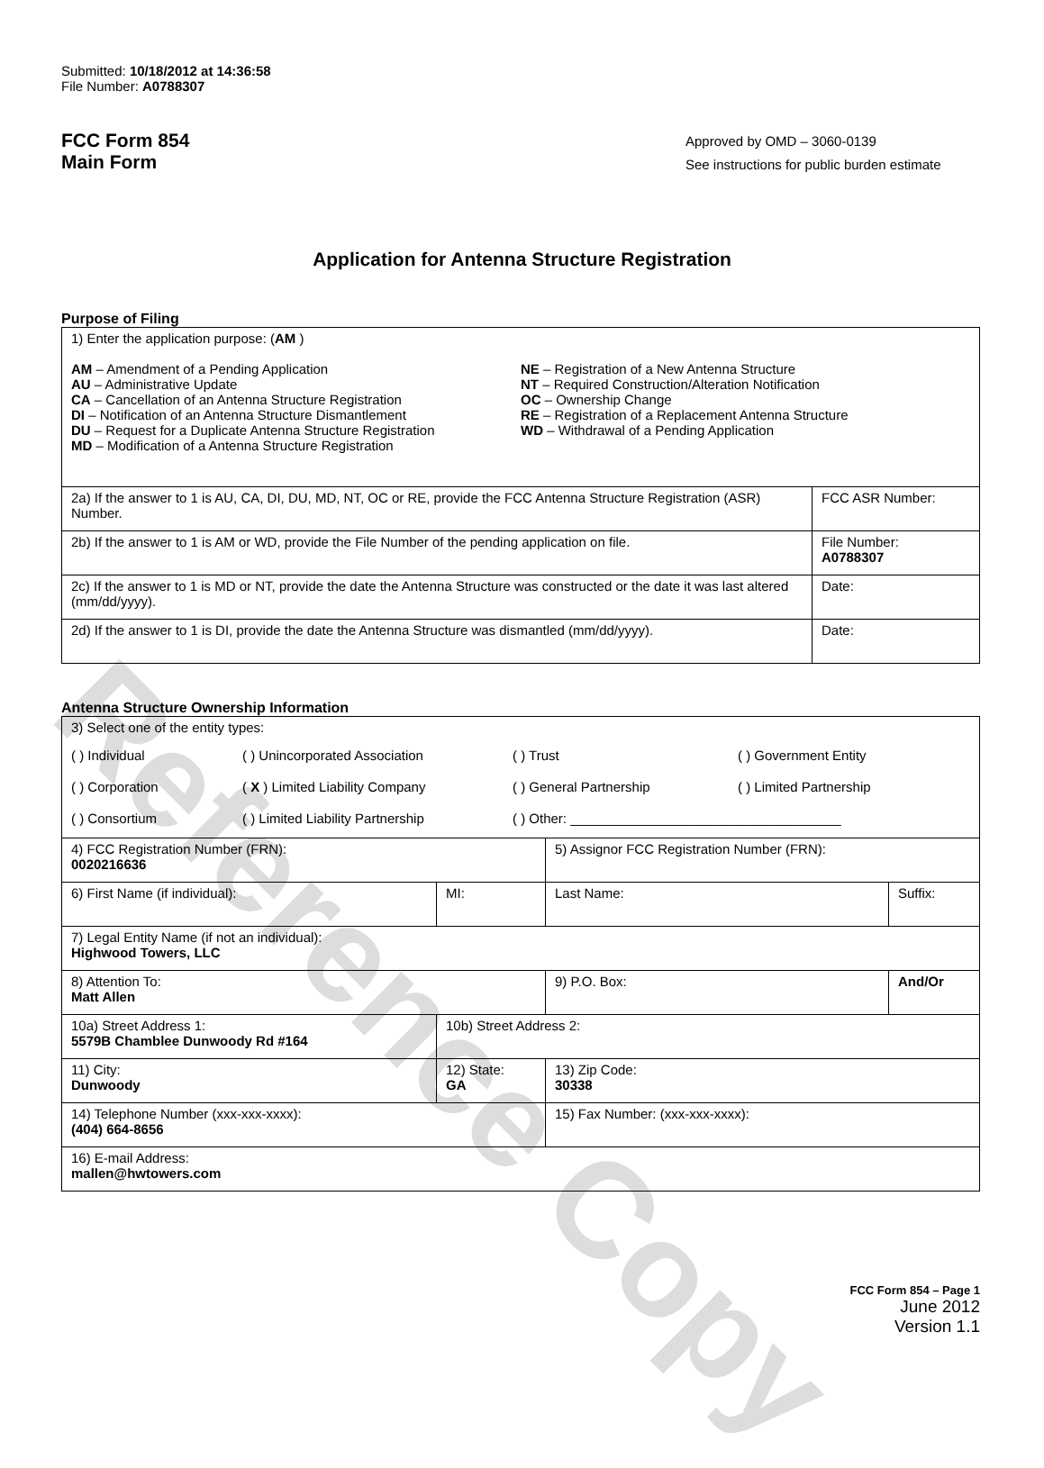Reference Copy
Submitted: 10/18/2012 at 14:36:58
File Number: A0788307
FCC Form 854
Main Form
Approved by OMD – 3060-0139
See instructions for public burden estimate
Application for Antenna Structure Registration
Purpose of Filing
| 1) Enter the application purpose: ( AM ) AM – Amendment of a Pending Application AU – Administrative Update CA – Cancellation of an Antenna Structure Registration DI – Notification of an Antenna Structure Dismantlement DU – Request for a Duplicate Antenna Structure Registration MD – Modification of a Antenna Structure Registration NE – Registration of a New Antenna Structure NT – Required Construction/Alteration Notification OC – Ownership Change RE – Registration of a Replacement Antenna Structure WD – Withdrawal of a Pending Application | |
| 2a) If the answer to 1 is AU, CA, DI, DU, MD, NT, OC or RE, provide the FCC Antenna Structure Registration (ASR) Number. | FCC ASR Number: |
| 2b) If the answer to 1 is AM or WD, provide the File Number of the pending application on file. | File Number: A0788307 |
| 2c) If the answer to 1 is MD or NT, provide the date the Antenna Structure was constructed or the date it was last altered (mm/dd/yyyy). | Date: |
| 2d) If the answer to 1 is DI, provide the date the Antenna Structure was dismantled (mm/dd/yyyy). | Date: |
Antenna Structure Ownership Information
| 3) Select one of the entity types: ( ) Individual ( ) Unincorporated Association ( ) Trust ( ) Government Entity ( ) Corporation ( X ) Limited Liability Company ( ) General Partnership ( ) Limited Partnership ( ) Consortium ( ) Limited Liability Partnership ( ) Other: ____________________________________ | | | |
| 4) FCC Registration Number (FRN): 0020216636 | | 5) Assignor FCC Registration Number (FRN): | |
| 6) First Name (if individual): | MI: | Last Name: | Suffix: |
| 7) Legal Entity Name (if not an individual): Highwood Towers, LLC | | | |
| 8) Attention To: Matt Allen | | 9) P.O. Box: | And/Or |
| 10a) Street Address 1: 5579B Chamblee Dunwoody Rd #164 | 10b) Street Address 2: | | |
| 11) City: Dunwoody | 12) State: GA | 13) Zip Code: 30338 | |
| 14) Telephone Number (xxx-xxx-xxxx): (404) 664-8656 | | 15) Fax Number: (xxx-xxx-xxxx): | |
| 16) E-mail Address: mallen@hwtowers.com | | | |
FCC Form 854 – Page 1
June 2012
Version 1.1